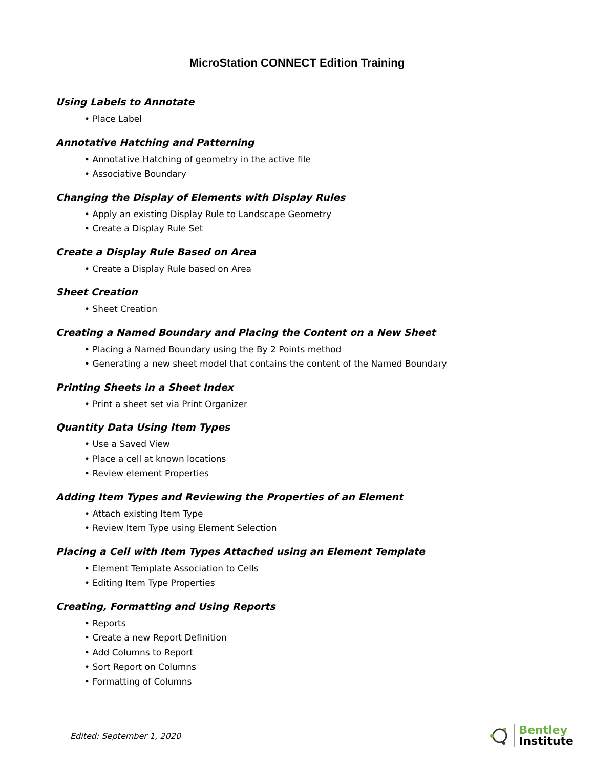MicroStation CONNECT Edition Training
Using Labels to Annotate
• Place Label
Annotative Hatching and Patterning
• Annotative Hatching of geometry in the active file
• Associative Boundary
Changing the Display of Elements with Display Rules
• Apply an existing Display Rule to Landscape Geometry
• Create a Display Rule Set
Create a Display Rule Based on Area
• Create a Display Rule based on Area
Sheet Creation
• Sheet Creation
Creating a Named Boundary and Placing the Content on a New Sheet
• Placing a Named Boundary using the By 2 Points method
• Generating a new sheet model that contains the content of the Named Boundary
Printing Sheets in a Sheet Index
• Print a sheet set via Print Organizer
Quantity Data Using Item Types
• Use a Saved View
• Place a cell at known locations
• Review element Properties
Adding Item Types and Reviewing the Properties of an Element
• Attach existing Item Type
• Review Item Type using Element Selection
Placing a Cell with Item Types Attached using an Element Template
• Element Template Association to Cells
• Editing Item Type Properties
Creating, Formatting and Using Reports
• Reports
• Create a new Report Definition
• Add Columns to Report
• Sort Report on Columns
• Formatting of Columns
Edited: September 1, 2020
Bentley
Institute